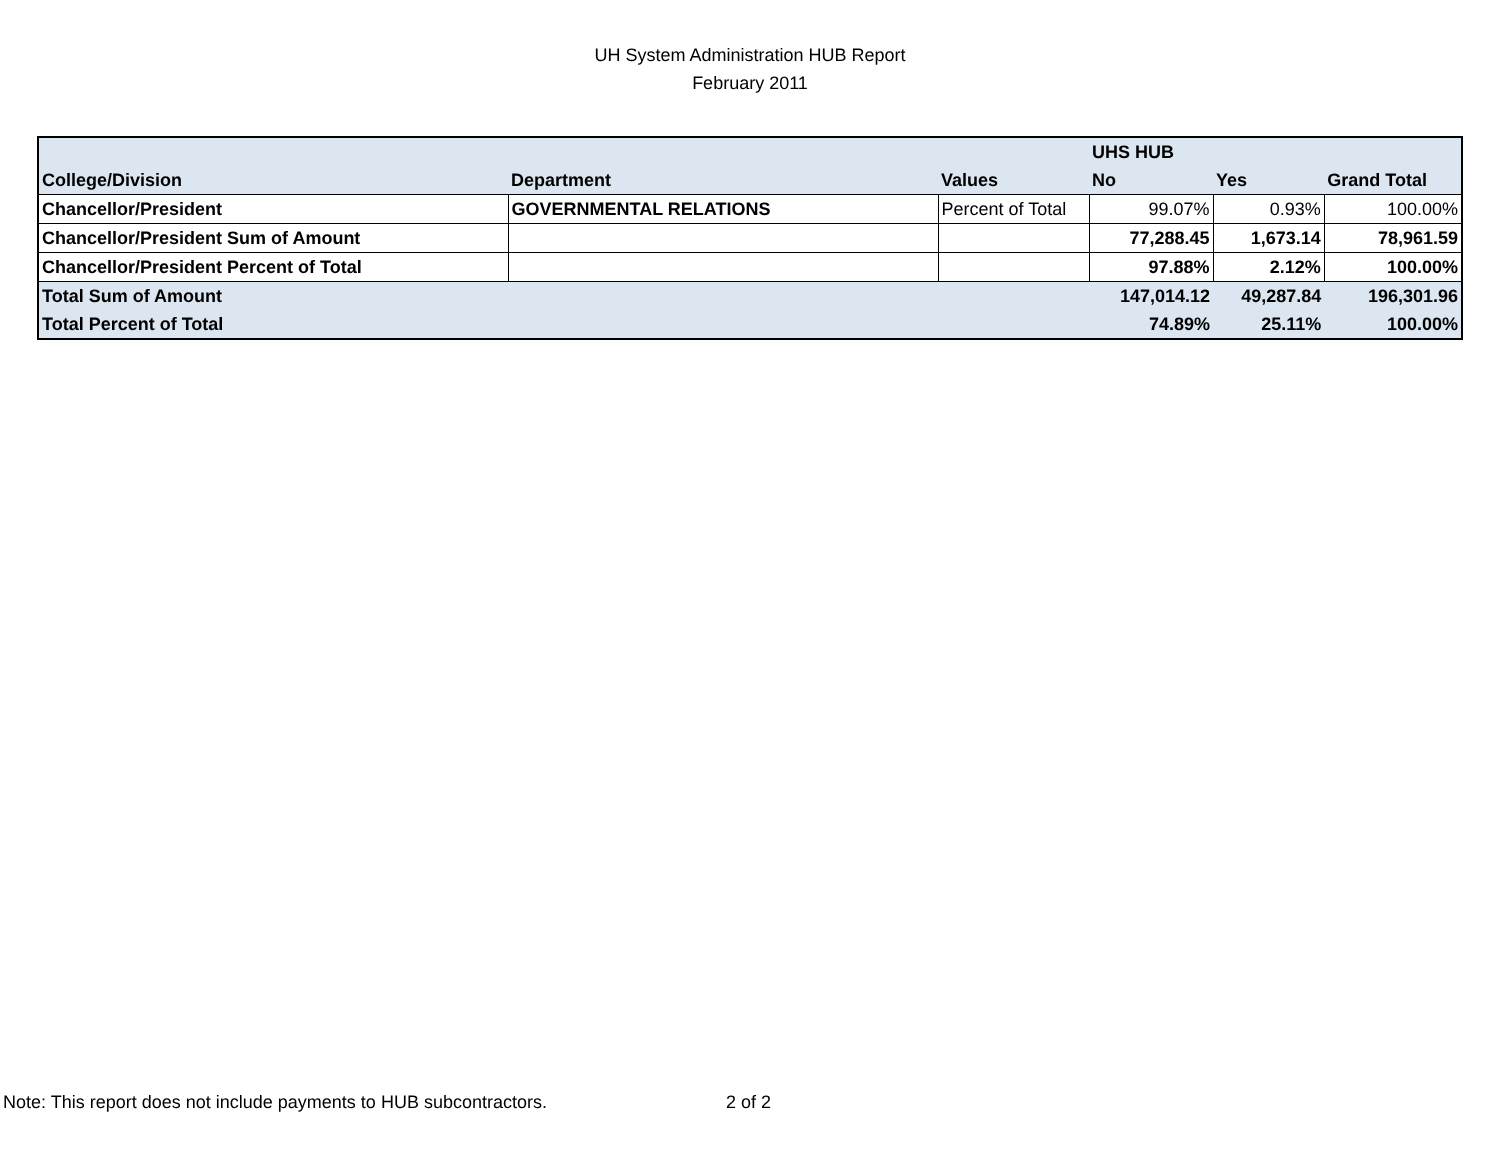UH System Administration HUB Report
February 2011
| | | | UHS HUB | | |
| College/Division | Department | Values | No | Yes | Grand Total |
| Chancellor/President | GOVERNMENTAL RELATIONS | Percent of Total | 99.07% | 0.93% | 100.00% |
| Chancellor/President Sum of Amount | | | 77,288.45 | 1,673.14 | 78,961.59 |
| Chancellor/President Percent of Total | | | 97.88% | 2.12% | 100.00% |
| Total Sum of Amount | | | 147,014.12 | 49,287.84 | 196,301.96 |
| Total Percent of Total | | | 74.89% | 25.11% | 100.00% |
Note: This report does not include payments to HUB subcontractors.
2 of 2